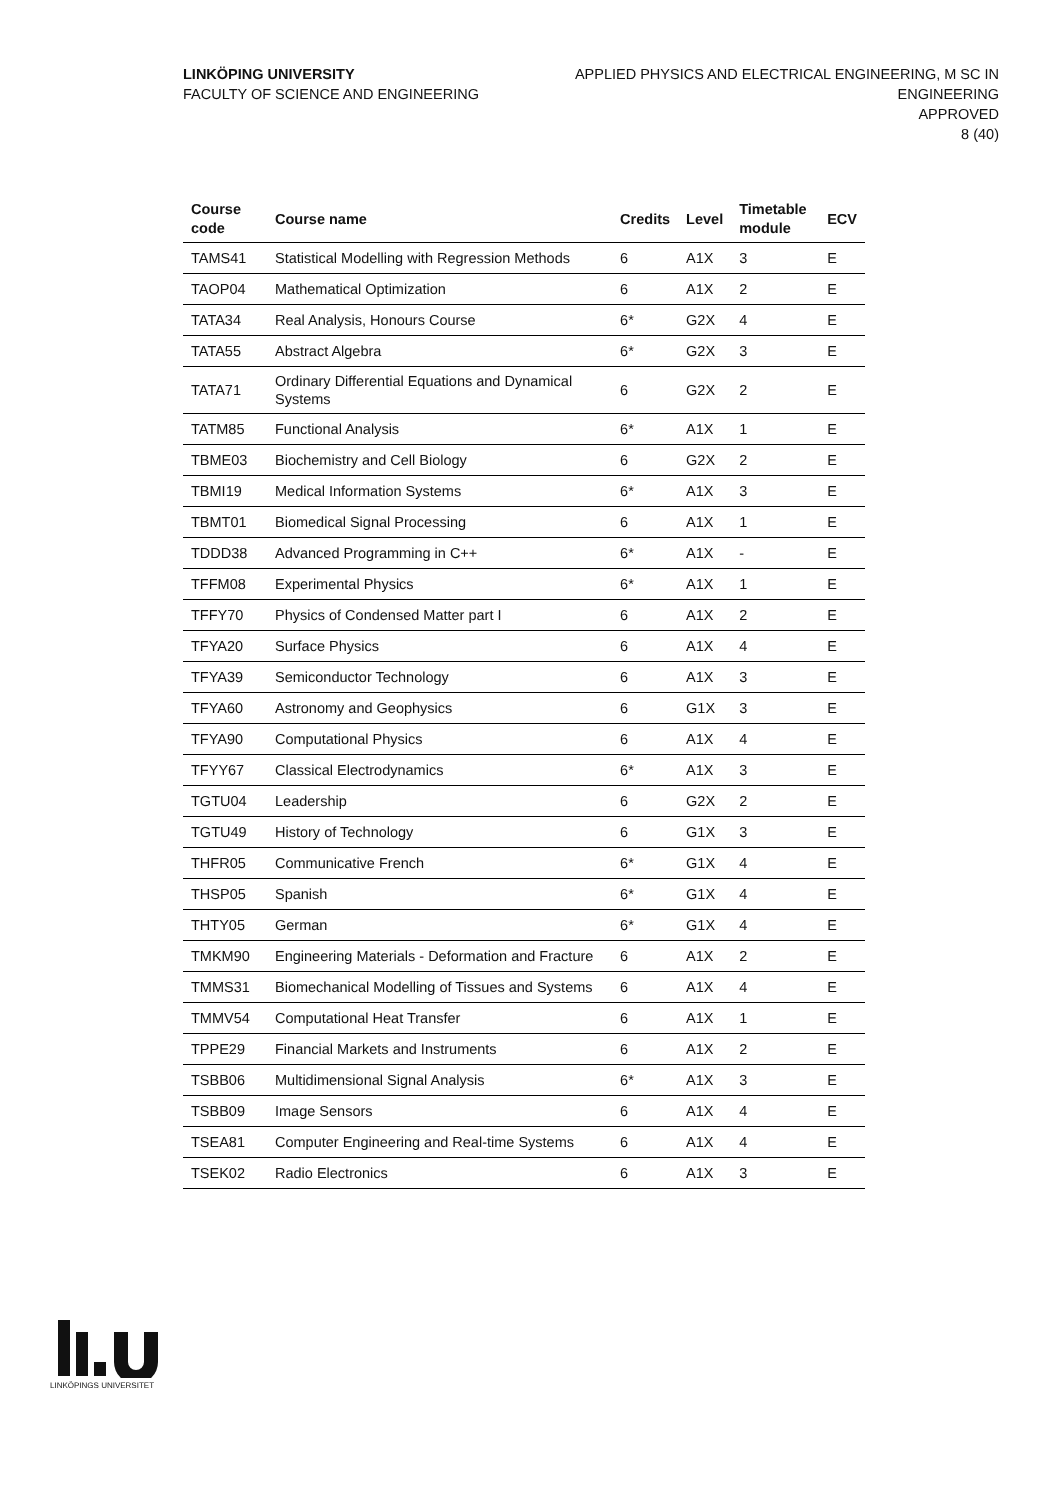LINKÖPING UNIVERSITY
FACULTY OF SCIENCE AND ENGINEERING
APPLIED PHYSICS AND ELECTRICAL ENGINEERING, M SC IN
ENGINEERING
APPROVED
8 (40)
| Course code | Course name | Credits | Level | Timetable module | ECV |
| --- | --- | --- | --- | --- | --- |
| TAMS41 | Statistical Modelling with Regression Methods | 6 | A1X | 3 | E |
| TAOP04 | Mathematical Optimization | 6 | A1X | 2 | E |
| TATA34 | Real Analysis, Honours Course | 6* | G2X | 4 | E |
| TATA55 | Abstract Algebra | 6* | G2X | 3 | E |
| TATA71 | Ordinary Differential Equations and Dynamical Systems | 6 | G2X | 2 | E |
| TATM85 | Functional Analysis | 6* | A1X | 1 | E |
| TBME03 | Biochemistry and Cell Biology | 6 | G2X | 2 | E |
| TBMI19 | Medical Information Systems | 6* | A1X | 3 | E |
| TBMT01 | Biomedical Signal Processing | 6 | A1X | 1 | E |
| TDDD38 | Advanced Programming in C++ | 6* | A1X | - | E |
| TFFM08 | Experimental Physics | 6* | A1X | 1 | E |
| TFFY70 | Physics of Condensed Matter part I | 6 | A1X | 2 | E |
| TFYA20 | Surface Physics | 6 | A1X | 4 | E |
| TFYA39 | Semiconductor Technology | 6 | A1X | 3 | E |
| TFYA60 | Astronomy and Geophysics | 6 | G1X | 3 | E |
| TFYA90 | Computational Physics | 6 | A1X | 4 | E |
| TFYY67 | Classical Electrodynamics | 6* | A1X | 3 | E |
| TGTU04 | Leadership | 6 | G2X | 2 | E |
| TGTU49 | History of Technology | 6 | G1X | 3 | E |
| THFR05 | Communicative French | 6* | G1X | 4 | E |
| THSP05 | Spanish | 6* | G1X | 4 | E |
| THTY05 | German | 6* | G1X | 4 | E |
| TMKM90 | Engineering Materials - Deformation and Fracture | 6 | A1X | 2 | E |
| TMMS31 | Biomechanical Modelling of Tissues and Systems | 6 | A1X | 4 | E |
| TMMV54 | Computational Heat Transfer | 6 | A1X | 1 | E |
| TPPE29 | Financial Markets and Instruments | 6 | A1X | 2 | E |
| TSBB06 | Multidimensional Signal Analysis | 6* | A1X | 3 | E |
| TSBB09 | Image Sensors | 6 | A1X | 4 | E |
| TSEA81 | Computer Engineering and Real-time Systems | 6 | A1X | 4 | E |
| TSEK02 | Radio Electronics | 6 | A1X | 3 | E |
LINKÖPINGS UNIVERSITET